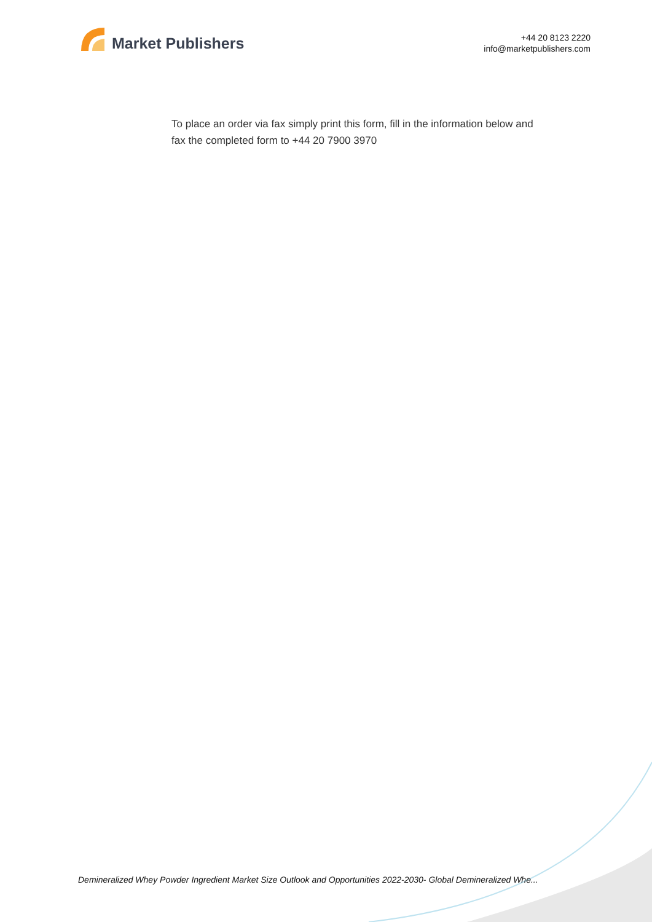Market Publishers
+44 20 8123 2220
info@marketpublishers.com
To place an order via fax simply print this form, fill in the information below and fax the completed form to +44 20 7900 3970
Demineralized Whey Powder Ingredient Market Size Outlook and Opportunities 2022-2030- Global Demineralized Whe...